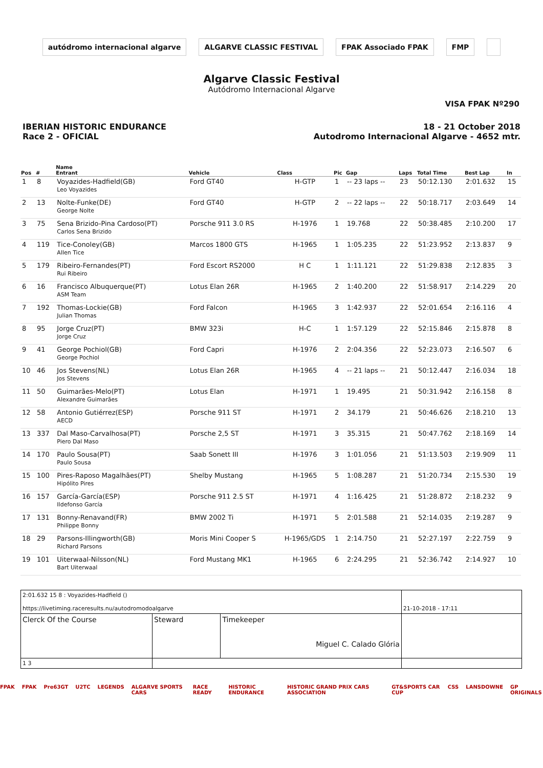autódromo internacional algarve
ALGARVE CLASSIC FESTIVAL FPAK Associado FPAK FMP
Algarve Classic Festival
Autódromo Internacional Algarve
VISA FPAK Nº290
IBERIAN HISTORIC ENDURANCE
Race 2 - OFICIAL
18 - 21 October 2018
Autodromo Internacional Algarve - 4652 mtr.
| Pos | # | Name Entrant | Vehicle | Class | Pic | Gap | Laps | Total Time | Best Lap | In |
| --- | --- | --- | --- | --- | --- | --- | --- | --- | --- | --- |
| 1 | 8 | Voyazides-Hadfield(GB) Leo Voyazides | Ford GT40 | H-GTP | 1 | -- 23 laps -- | 23 | 50:12.130 | 2:01.632 | 15 |
| 2 | 13 | Nolte-Funke(DE) George Nolte | Ford GT40 | H-GTP | 2 | -- 22 laps -- | 22 | 50:18.717 | 2:03.649 | 14 |
| 3 | 75 | Sena Brizido-Pina Cardoso(PT) Carlos Sena Brizido | Porsche 911 3.0 RS | H-1976 | 1 | 19.768 | 22 | 50:38.485 | 2:10.200 | 17 |
| 4 | 119 | Tice-Conoley(GB) Allen Tice | Marcos 1800 GTS | H-1965 | 1 | 1:05.235 | 22 | 51:23.952 | 2:13.837 | 9 |
| 5 | 179 | Ribeiro-Fernandes(PT) Rui Ribeiro | Ford Escort RS2000 | H C | 1 | 1:11.121 | 22 | 51:29.838 | 2:12.835 | 3 |
| 6 | 16 | Francisco Albuquerque(PT) ASM Team | Lotus Elan 26R | H-1965 | 2 | 1:40.200 | 22 | 51:58.917 | 2:14.229 | 20 |
| 7 | 192 | Thomas-Lockie(GB) Julian Thomas | Ford Falcon | H-1965 | 3 | 1:42.937 | 22 | 52:01.654 | 2:16.116 | 4 |
| 8 | 95 | Jorge Cruz(PT) Jorge Cruz | BMW 323i | H-C | 1 | 1:57.129 | 22 | 52:15.846 | 2:15.878 | 8 |
| 9 | 41 | George Pochiol(GB) George Pochiol | Ford Capri | H-1976 | 2 | 2:04.356 | 22 | 52:23.073 | 2:16.507 | 6 |
| 10 | 46 | Jos Stevens(NL) Jos Stevens | Lotus Elan 26R | H-1965 | 4 | -- 21 laps -- | 21 | 50:12.447 | 2:16.034 | 18 |
| 11 | 50 | Guimarães-Melo(PT) Alexandre Guimarães | Lotus Elan | H-1971 | 1 | 19.495 | 21 | 50:31.942 | 2:16.158 | 8 |
| 12 | 58 | Antonio Gutiérrez(ESP) AECD | Porsche 911 ST | H-1971 | 2 | 34.179 | 21 | 50:46.626 | 2:18.210 | 13 |
| 13 | 337 | Dal Maso-Carvalhosa(PT) Piero Dal Maso | Porsche 2,5 ST | H-1971 | 3 | 35.315 | 21 | 50:47.762 | 2:18.169 | 14 |
| 14 | 170 | Paulo Sousa(PT) Paulo Sousa | Saab Sonett III | H-1976 | 3 | 1:01.056 | 21 | 51:13.503 | 2:19.909 | 11 |
| 15 | 100 | Pires-Raposo Magalhães(PT) Hipólito Pires | Shelby Mustang | H-1965 | 5 | 1:08.287 | 21 | 51:20.734 | 2:15.530 | 19 |
| 16 | 157 | García-García(ESP) Ildefonso García | Porsche 911 2.5 ST | H-1971 | 4 | 1:16.425 | 21 | 51:28.872 | 2:18.232 | 9 |
| 17 | 131 | Bonny-Renavand(FR) Philippe Bonny | BMW 2002 Ti | H-1971 | 5 | 2:01.588 | 21 | 52:14.035 | 2:19.287 | 9 |
| 18 | 29 | Parsons-Illingworth(GB) Richard Parsons | Moris Mini Cooper S | H-1965/GDS | 1 | 2:14.750 | 21 | 52:27.197 | 2:22.759 | 9 |
| 19 | 101 | Uiterwaal-Nilsson(NL) Bart Uiterwaal | Ford Mustang MK1 | H-1965 | 6 | 2:24.295 | 21 | 52:36.742 | 2:14.927 | 10 |
| 2:01.632 15 8 : Voyazides-Hadfield () https://livetiming.raceresults.nu/autodromodoalgarve | | | 21-10-2018 - 17:11 |
| Clerck Of the Course | Steward | Timekeeper Miguel C. Calado Glória | |
| 1 3 | | | |
FPAK FPAK Pre63GT U2TC LEGENDS ALGARVE SPORTS CARS RACE READY HISTORIC ENDURANCE HISTORIC GRAND PRIX CARS ASSOCIATION GT&SPORTS CAR CUP CSS LANSDOWNE GP ORIGINALS